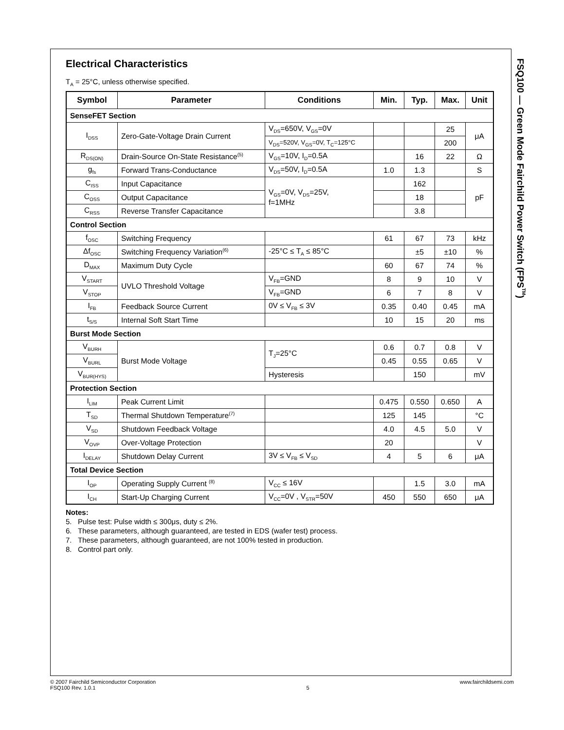Electrical Characteristics
T<sub>A</sub> = 25°C, unless otherwise specified.
| Symbol | Parameter | Conditions | Min. | Typ. | Max. | Unit |
| --- | --- | --- | --- | --- | --- | --- |
| SenseFET Section | | | | | | |
| I<sub>DSS</sub> | Zero-Gate-Voltage Drain Current | V<sub>DS</sub>=650V, V<sub>GS</sub>=0V | | | 25 | μA |
| | | V<sub>DS</sub>=520V, V<sub>GS</sub>=0V, T<sub>C</sub>=125°C | | | 200 | |
| R<sub>DS(ON)</sub> | Drain-Source On-State Resistance<sup>(5)</sup> | V<sub>GS</sub>=10V, I<sub>D</sub>=0.5A | | 16 | 22 | Ω |
| g<sub>fs</sub> | Forward Trans-Conductance | V<sub>DS</sub>=50V, I<sub>D</sub>=0.5A | 1.0 | 1.3 | | S |
| C<sub>ISS</sub> | Input Capacitance | V<sub>GS</sub>=0V, V<sub>DS</sub>=25V, f=1MHz | | 162 | | pF |
| C<sub>OSS</sub> | Output Capacitance | | | 18 | | |
| C<sub>RSS</sub> | Reverse Transfer Capacitance | | | 3.8 | | |
| Control Section | | | | | | |
| f<sub>OSC</sub> | Switching Frequency | | 61 | 67 | 73 | kHz |
| Δf<sub>OSC</sub> | Switching Frequency Variation<sup>(6)</sup> | -25°C ≤ T<sub>A</sub> ≤ 85°C | | ±5 | ±10 | % |
| D<sub>MAX</sub> | Maximum Duty Cycle | | 60 | 67 | 74 | % |
| V<sub>START</sub> | UVLO Threshold Voltage | V<sub>FB</sub>=GND | 8 | 9 | 10 | V |
| V<sub>STOP</sub> | | V<sub>FB</sub>=GND | 6 | 7 | 8 | V |
| I<sub>FB</sub> | Feedback Source Current | 0V ≤ V<sub>FB</sub> ≤ 3V | 0.35 | 0.40 | 0.45 | mA |
| t<sub>S/S</sub> | Internal Soft Start Time | | 10 | 15 | 20 | ms |
| Burst Mode Section | | | | | | |
| V<sub>BURH</sub> | Burst Mode Voltage | T<sub>J</sub>=25°C | 0.6 | 0.7 | 0.8 | V |
| V<sub>BURL</sub> | | | 0.45 | 0.55 | 0.65 | V |
| V<sub>BUR(HYS)</sub> | | Hysteresis | | 150 | | mV |
| Protection Section | | | | | | |
| I<sub>LIM</sub> | Peak Current Limit | | 0.475 | 0.550 | 0.650 | A |
| T<sub>SD</sub> | Thermal Shutdown Temperature<sup>(7)</sup> | | 125 | 145 | | °C |
| V<sub>SD</sub> | Shutdown Feedback Voltage | | 4.0 | 4.5 | 5.0 | V |
| V<sub>OVP</sub> | Over-Voltage Protection | | 20 | | | V |
| I<sub>DELAY</sub> | Shutdown Delay Current | 3V ≤ V<sub>FB</sub> ≤ V<sub>SD</sub> | 4 | 5 | 6 | μA |
| Total Device Section | | | | | | |
| I<sub>OP</sub> | Operating Supply Current <sup>(8)</sup> | V<sub>CC</sub> ≤ 16V | | 1.5 | 3.0 | mA |
| I<sub>CH</sub> | Start-Up Charging Current | V<sub>CC</sub>=0V , V<sub>STR</sub>=50V | 450 | 550 | 650 | μA |
Notes:
5. Pulse test: Pulse width ≤ 300μs, duty ≤ 2%.
6. These parameters, although guaranteed, are tested in EDS (wafer test) process.
7. These parameters, although guaranteed, are not 100% tested in production.
8. Control part only.
FSQ100 — Green Mode Fairchild Power Switch (FPS<sup>TM</sup>)
© 2007 Fairchild Semiconductor Corporation
FSQ100 Rev. 1.0.1
5 www.fairchildsemi.com